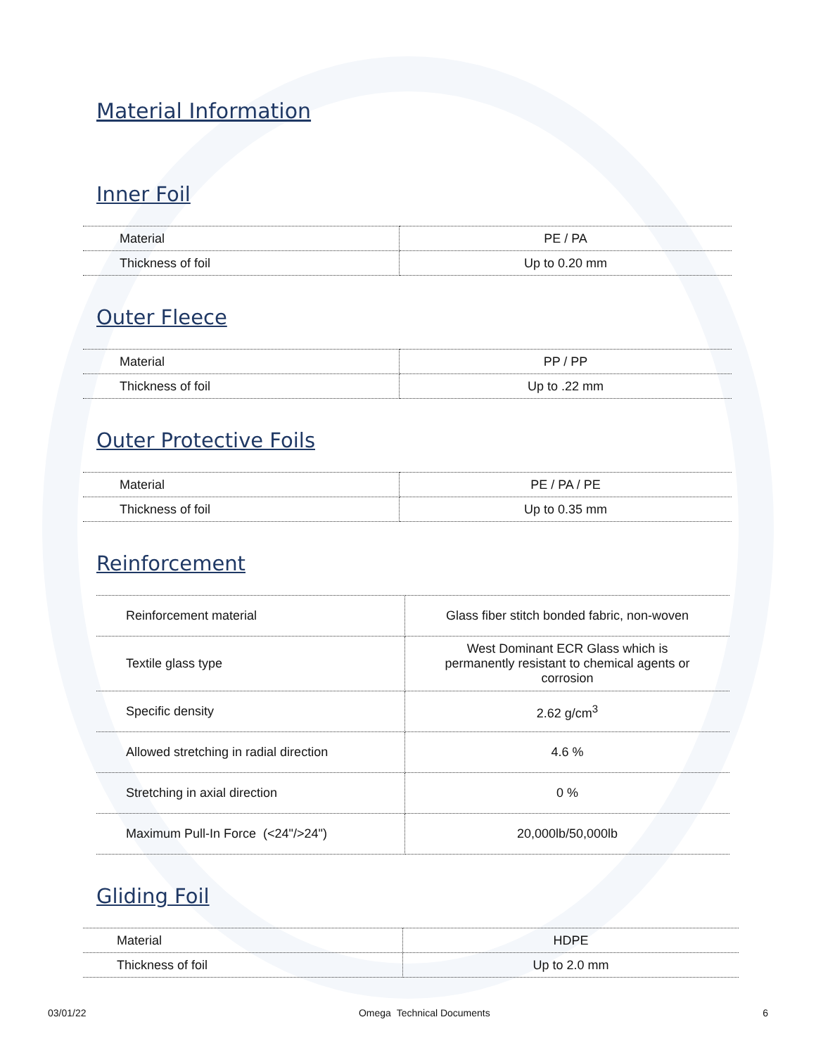Material Information
Inner Foil
| Material | PE / PA |
| Thickness of foil | Up to 0.20 mm |
Outer Fleece
| Material | PP / PP |
| Thickness of foil | Up to .22 mm |
Outer Protective Foils
| Material | PE / PA / PE |
| Thickness of foil | Up to 0.35 mm |
Reinforcement
| Reinforcement material | Glass fiber stitch bonded fabric, non-woven |
| Textile glass type | West Dominant ECR Glass which is permanently resistant to chemical agents or corrosion |
| Specific density | 2.62 g/cm<sup>3</sup> |
| Allowed stretching in radial direction | 4.6 % |
| Stretching in axial direction | 0 % |
| Maximum Pull-In Force (<24"/>24") | 20,000lb/50,000lb |
Gliding Foil
| Material | HDPE |
| Thickness of foil | Up to 2.0 mm |
03/01/22 Omega Technical Documents 6